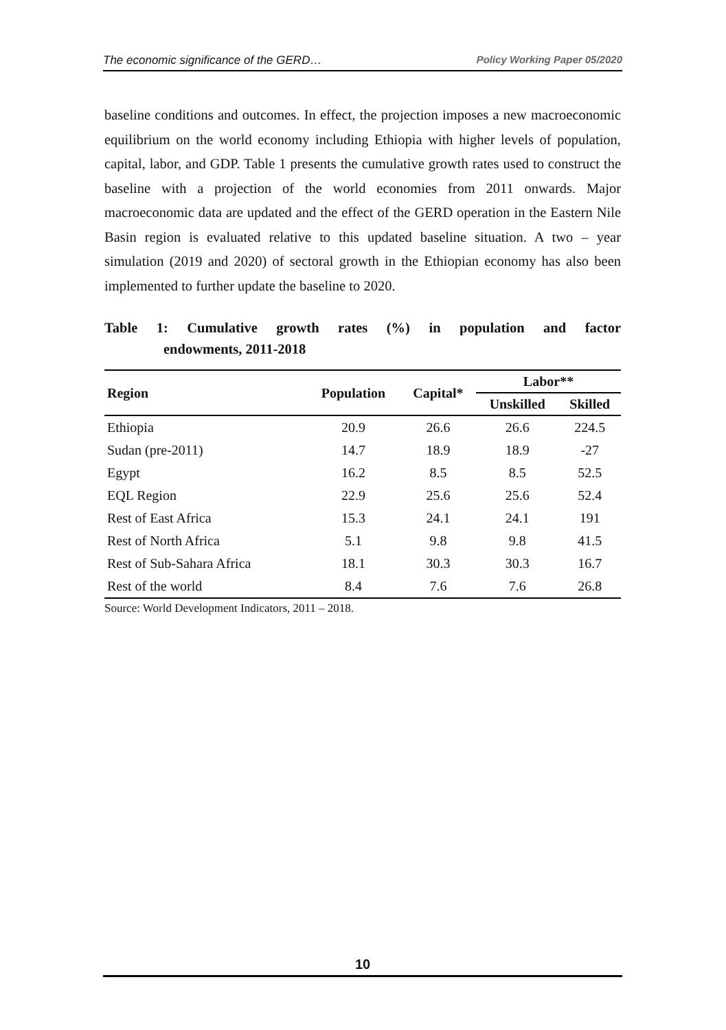The economic significance of the GERD… Policy Working Paper 05/2020
baseline conditions and outcomes. In effect, the projection imposes a new macroeconomic equilibrium on the world economy including Ethiopia with higher levels of population, capital, labor, and GDP. Table 1 presents the cumulative growth rates used to construct the baseline with a projection of the world economies from 2011 onwards. Major macroeconomic data are updated and the effect of the GERD operation in the Eastern Nile Basin region is evaluated relative to this updated baseline situation. A two – year simulation (2019 and 2020) of sectoral growth in the Ethiopian economy has also been implemented to further update the baseline to 2020.
Table 1: Cumulative growth rates (%) in population and factor
endowments, 2011-2018
| Region | Population | Capital* | Labor** | |
| --- | --- | --- | --- | --- |
| | | | Unskilled | Skilled |
| Ethiopia | 20.9 | 26.6 | 26.6 | 224.5 |
| Sudan (pre-2011) | 14.7 | 18.9 | 18.9 | -27 |
| Egypt | 16.2 | 8.5 | 8.5 | 52.5 |
| EQL Region | 22.9 | 25.6 | 25.6 | 52.4 |
| Rest of East Africa | 15.3 | 24.1 | 24.1 | 191 |
| Rest of North Africa | 5.1 | 9.8 | 9.8 | 41.5 |
| Rest of Sub-Sahara Africa | 18.1 | 30.3 | 30.3 | 16.7 |
| Rest of the world | 8.4 | 7.6 | 7.6 | 26.8 |
Source: World Development Indicators, 2011 – 2018.
10